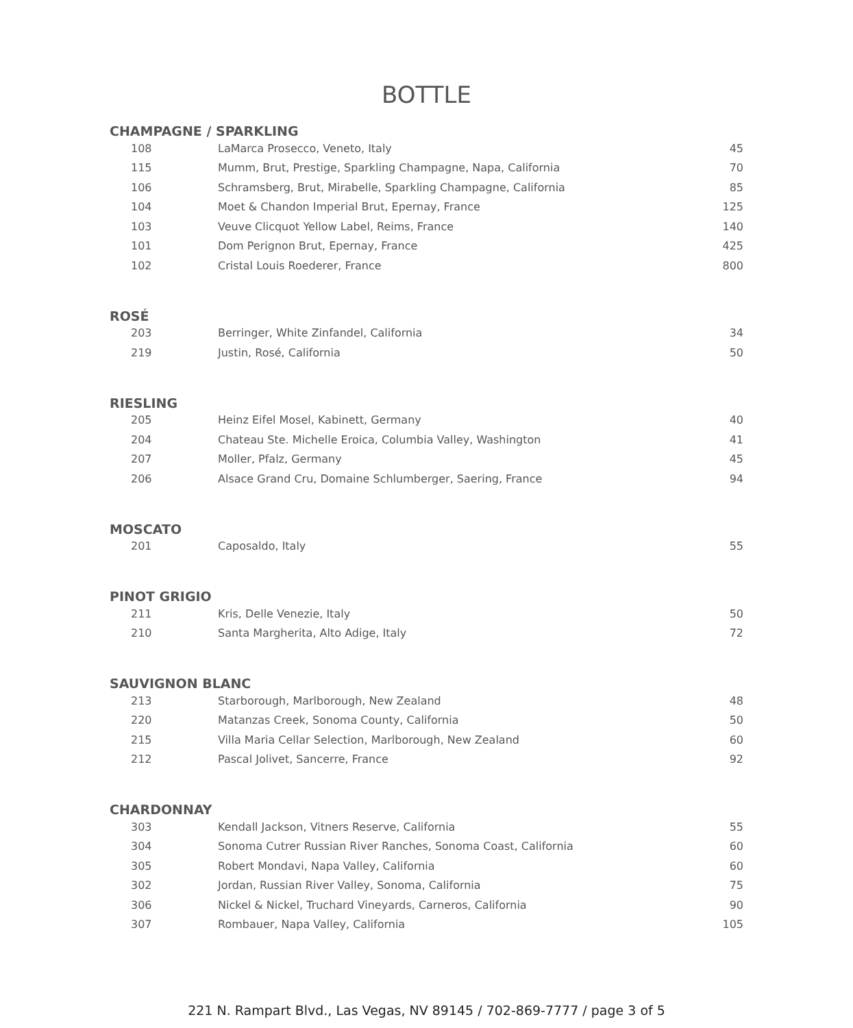BOTTLE
CHAMPAGNE / SPARKLING
| 108 | LaMarca Prosecco, Veneto, Italy | 45 |
| 115 | Mumm, Brut, Prestige, Sparkling Champagne, Napa, California | 70 |
| 106 | Schramsberg, Brut, Mirabelle, Sparkling Champagne, California | 85 |
| 104 | Moet & Chandon Imperial Brut, Epernay, France | 125 |
| 103 | Veuve Clicquot Yellow Label, Reims, France | 140 |
| 101 | Dom Perignon Brut, Epernay, France | 425 |
| 102 | Cristal Louis Roederer, France | 800 |
ROSÉ
| 203 | Berringer, White Zinfandel, California | 34 |
| 219 | Justin, Rosé, California | 50 |
RIESLING
| 205 | Heinz Eifel Mosel, Kabinett, Germany | 40 |
| 204 | Chateau Ste. Michelle Eroica, Columbia Valley, Washington | 41 |
| 207 | Moller, Pfalz, Germany | 45 |
| 206 | Alsace Grand Cru, Domaine Schlumberger, Saering, France | 94 |
MOSCATO
| 201 | Caposaldo, Italy | 55 |
PINOT GRIGIO
| 211 | Kris, Delle Venezie, Italy | 50 |
| 210 | Santa Margherita, Alto Adige, Italy | 72 |
SAUVIGNON BLANC
| 213 | Starborough, Marlborough, New Zealand | 48 |
| 220 | Matanzas Creek, Sonoma County, California | 50 |
| 215 | Villa Maria Cellar Selection, Marlborough, New Zealand | 60 |
| 212 | Pascal Jolivet, Sancerre, France | 92 |
CHARDONNAY
| 303 | Kendall Jackson, Vitners Reserve, California | 55 |
| 304 | Sonoma Cutrer Russian River Ranches, Sonoma Coast, California | 60 |
| 305 | Robert Mondavi, Napa Valley, California | 60 |
| 302 | Jordan, Russian River Valley, Sonoma, California | 75 |
| 306 | Nickel & Nickel, Truchard Vineyards, Carneros, California | 90 |
| 307 | Rombauer, Napa Valley, California | 105 |
221 N. Rampart Blvd., Las Vegas, NV 89145 / 702-869-7777 / page 3 of 5